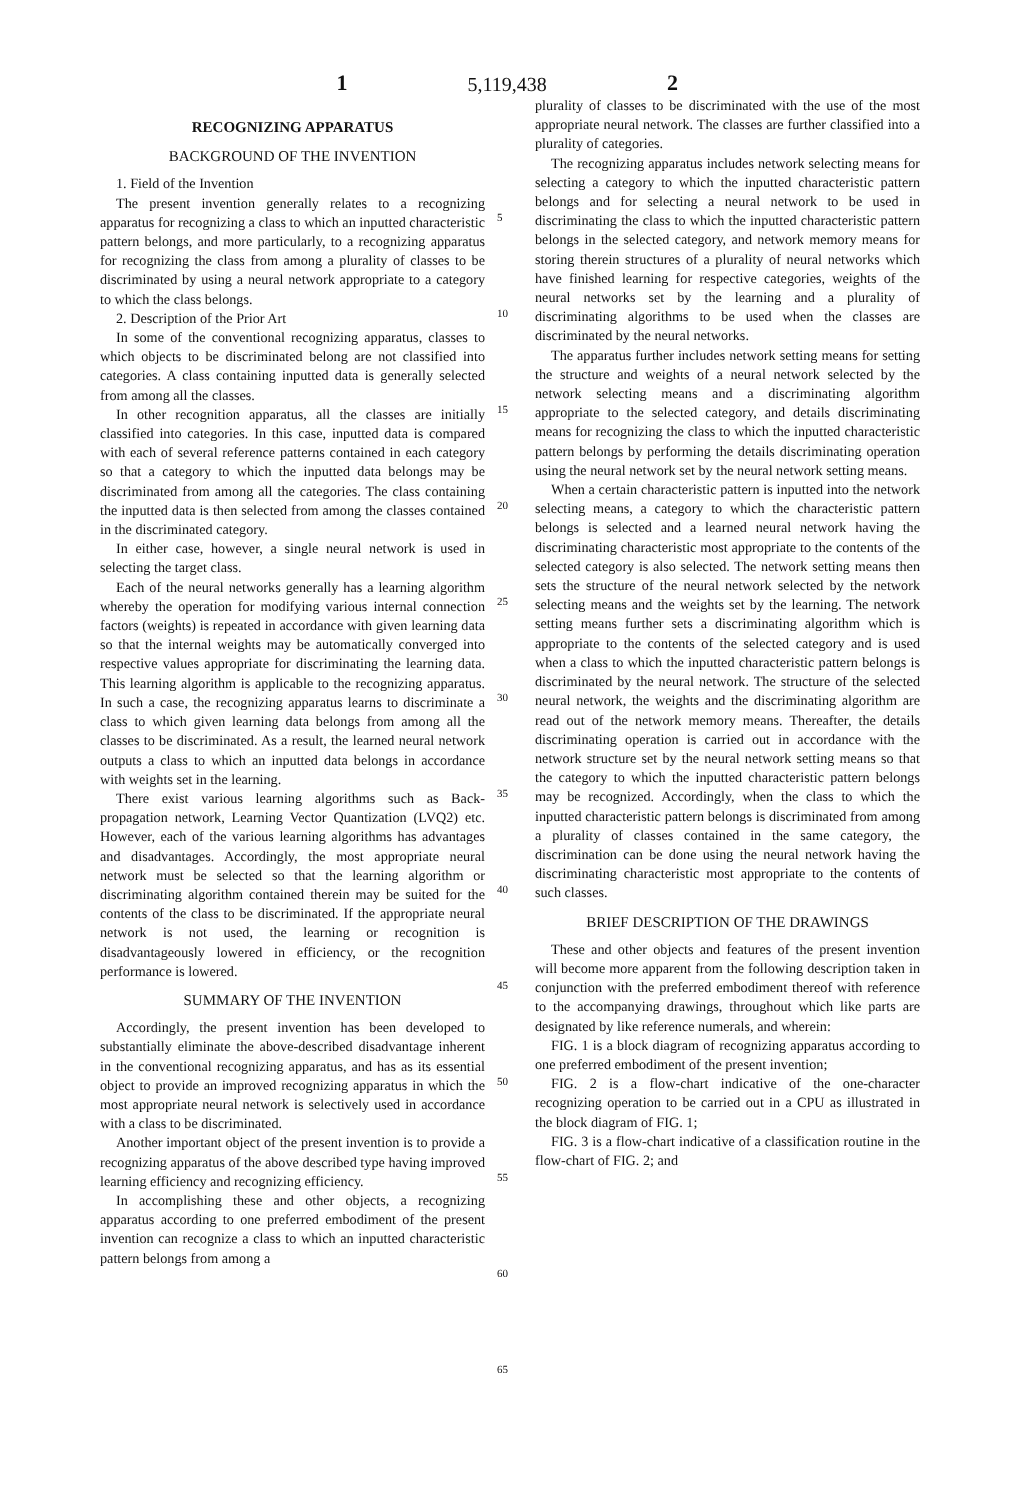1
5,119,438
2
RECOGNIZING APPARATUS
BACKGROUND OF THE INVENTION
1. Field of the Invention
The present invention generally relates to a recognizing apparatus for recognizing a class to which an inputted characteristic pattern belongs, and more particularly, to a recognizing apparatus for recognizing the class from among a plurality of classes to be discriminated by using a neural network appropriate to a category to which the class belongs.
2. Description of the Prior Art
In some of the conventional recognizing apparatus, classes to which objects to be discriminated belong are not classified into categories. A class containing inputted data is generally selected from among all the classes.
In other recognition apparatus, all the classes are initially classified into categories. In this case, inputted data is compared with each of several reference patterns contained in each category so that a category to which the inputted data belongs may be discriminated from among all the categories. The class containing the inputted data is then selected from among the classes contained in the discriminated category.
In either case, however, a single neural network is used in selecting the target class.
Each of the neural networks generally has a learning algorithm whereby the operation for modifying various internal connection factors (weights) is repeated in accordance with given learning data so that the internal weights may be automatically converged into respective values appropriate for discriminating the learning data. This learning algorithm is applicable to the recognizing apparatus. In such a case, the recognizing apparatus learns to discriminate a class to which given learning data belongs from among all the classes to be discriminated. As a result, the learned neural network outputs a class to which an inputted data belongs in accordance with weights set in the learning.
There exist various learning algorithms such as Back-propagation network, Learning Vector Quantization (LVQ2) etc. However, each of the various learning algorithms has advantages and disadvantages. Accordingly, the most appropriate neural network must be selected so that the learning algorithm or discriminating algorithm contained therein may be suited for the contents of the class to be discriminated. If the appropriate neural network is not used, the learning or recognition is disadvantageously lowered in efficiency, or the recognition performance is lowered.
SUMMARY OF THE INVENTION
Accordingly, the present invention has been developed to substantially eliminate the above-described disadvantage inherent in the conventional recognizing apparatus, and has as its essential object to provide an improved recognizing apparatus in which the most appropriate neural network is selectively used in accordance with a class to be discriminated.
Another important object of the present invention is to provide a recognizing apparatus of the above described type having improved learning efficiency and recognizing efficiency.
In accomplishing these and other objects, a recognizing apparatus according to one preferred embodiment of the present invention can recognize a class to which an inputted characteristic pattern belongs from among a
5
10
15
20
25
30
35
40
45
50
55
60
65
plurality of classes to be discriminated with the use of the most appropriate neural network. The classes are further classified into a plurality of categories.
The recognizing apparatus includes network selecting means for selecting a category to which the inputted characteristic pattern belongs and for selecting a neural network to be used in discriminating the class to which the inputted characteristic pattern belongs in the selected category, and network memory means for storing therein structures of a plurality of neural networks which have finished learning for respective categories, weights of the neural networks set by the learning and a plurality of discriminating algorithms to be used when the classes are discriminated by the neural networks.
The apparatus further includes network setting means for setting the structure and weights of a neural network selected by the network selecting means and a discriminating algorithm appropriate to the selected category, and details discriminating means for recognizing the class to which the inputted characteristic pattern belongs by performing the details discriminating operation using the neural network set by the neural network setting means.
When a certain characteristic pattern is inputted into the network selecting means, a category to which the characteristic pattern belongs is selected and a learned neural network having the discriminating characteristic most appropriate to the contents of the selected category is also selected. The network setting means then sets the structure of the neural network selected by the network selecting means and the weights set by the learning. The network setting means further sets a discriminating algorithm which is appropriate to the contents of the selected category and is used when a class to which the inputted characteristic pattern belongs is discriminated by the neural network. The structure of the selected neural network, the weights and the discriminating algorithm are read out of the network memory means. Thereafter, the details discriminating operation is carried out in accordance with the network structure set by the neural network setting means so that the category to which the inputted characteristic pattern belongs may be recognized. Accordingly, when the class to which the inputted characteristic pattern belongs is discriminated from among a plurality of classes contained in the same category, the discrimination can be done using the neural network having the discriminating characteristic most appropriate to the contents of such classes.
BRIEF DESCRIPTION OF THE DRAWINGS
These and other objects and features of the present invention will become more apparent from the following description taken in conjunction with the preferred embodiment thereof with reference to the accompanying drawings, throughout which like parts are designated by like reference numerals, and wherein:
FIG. 1 is a block diagram of recognizing apparatus according to one preferred embodiment of the present invention;
FIG. 2 is a flow-chart indicative of the one-character recognizing operation to be carried out in a CPU as illustrated in the block diagram of FIG. 1;
FIG. 3 is a flow-chart indicative of a classification routine in the flow-chart of FIG. 2; and